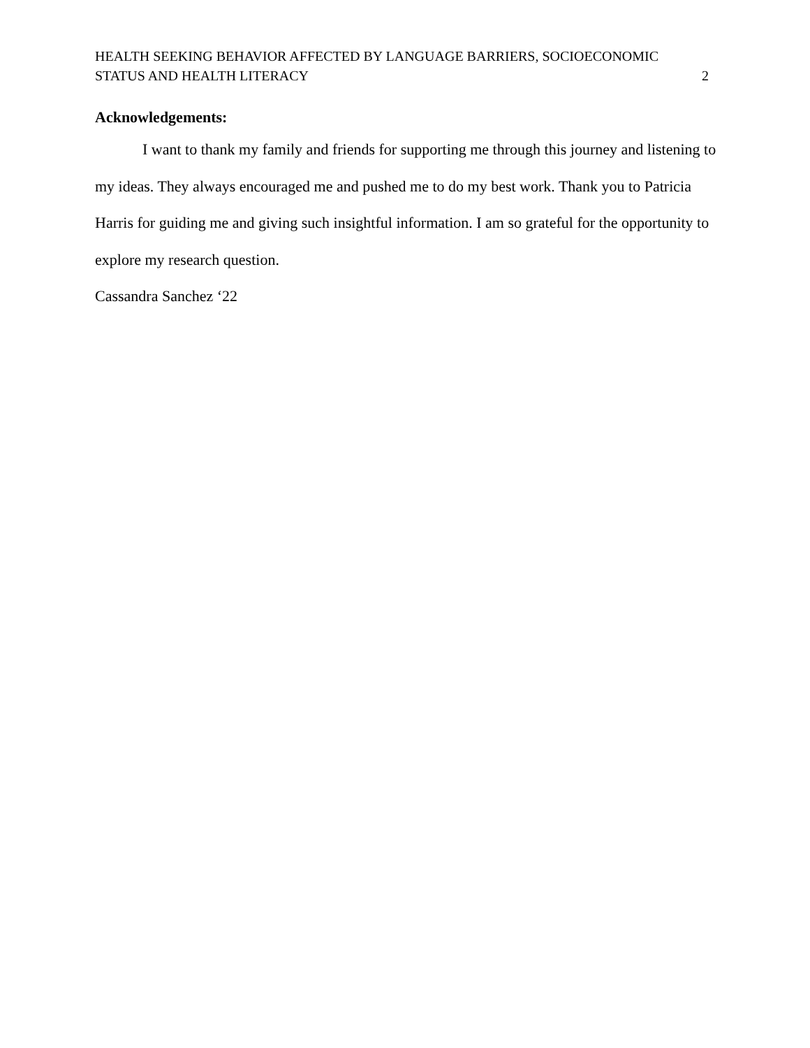HEALTH SEEKING BEHAVIOR AFFECTED BY LANGUAGE BARRIERS, SOCIOECONOMIC
STATUS AND HEALTH LITERACY
2
Acknowledgements:
I want to thank my family and friends for supporting me through this journey and listening to my ideas. They always encouraged me and pushed me to do my best work. Thank you to Patricia Harris for guiding me and giving such insightful information. I am so grateful for the opportunity to explore my research question.
Cassandra Sanchez ‘22